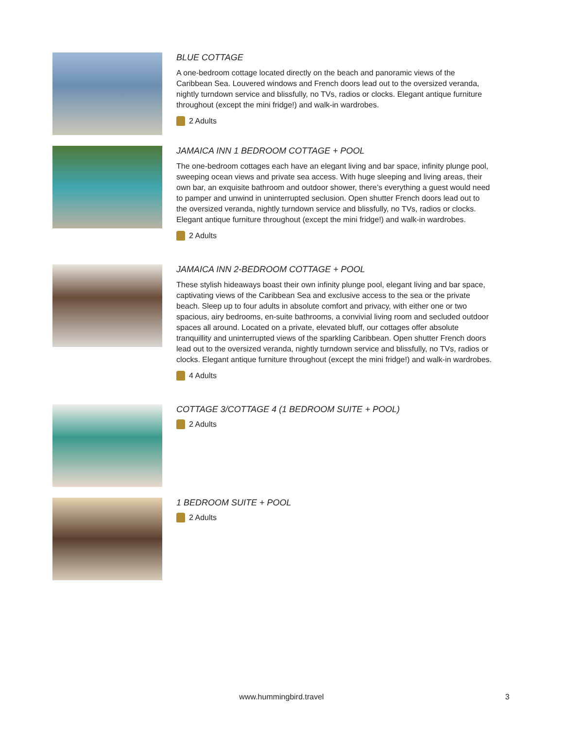BLUE COTTAGE
A one-bedroom cottage located directly on the beach and panoramic views of the Caribbean Sea. Louvered windows and French doors lead out to the oversized veranda, nightly turndown service and blissfully, no TVs, radios or clocks. Elegant antique furniture throughout (except the mini fridge!) and walk-in wardrobes.
2 Adults
JAMAICA INN 1 BEDROOM COTTAGE + POOL
The one-bedroom cottages each have an elegant living and bar space, infinity plunge pool, sweeping ocean views and private sea access. With huge sleeping and living areas, their own bar, an exquisite bathroom and outdoor shower, there’s everything a guest would need to pamper and unwind in uninterrupted seclusion. Open shutter French doors lead out to the oversized veranda, nightly turndown service and blissfully, no TVs, radios or clocks. Elegant antique furniture throughout (except the mini fridge!) and walk-in wardrobes.
2 Adults
JAMAICA INN 2-BEDROOM COTTAGE + POOL
These stylish hideaways boast their own infinity plunge pool, elegant living and bar space, captivating views of the Caribbean Sea and exclusive access to the sea or the private beach. Sleep up to four adults in absolute comfort and privacy, with either one or two spacious, airy bedrooms, en-suite bathrooms, a convivial living room and secluded outdoor spaces all around. Located on a private, elevated bluff, our cottages offer absolute tranquillity and uninterrupted views of the sparkling Caribbean. Open shutter French doors lead out to the oversized veranda, nightly turndown service and blissfully, no TVs, radios or clocks. Elegant antique furniture throughout (except the mini fridge!) and walk-in wardrobes.
4 Adults
COTTAGE 3/COTTAGE 4 (1 BEDROOM SUITE + POOL)
2 Adults
1 BEDROOM SUITE + POOL
2 Adults
www.hummingbird.travel 3